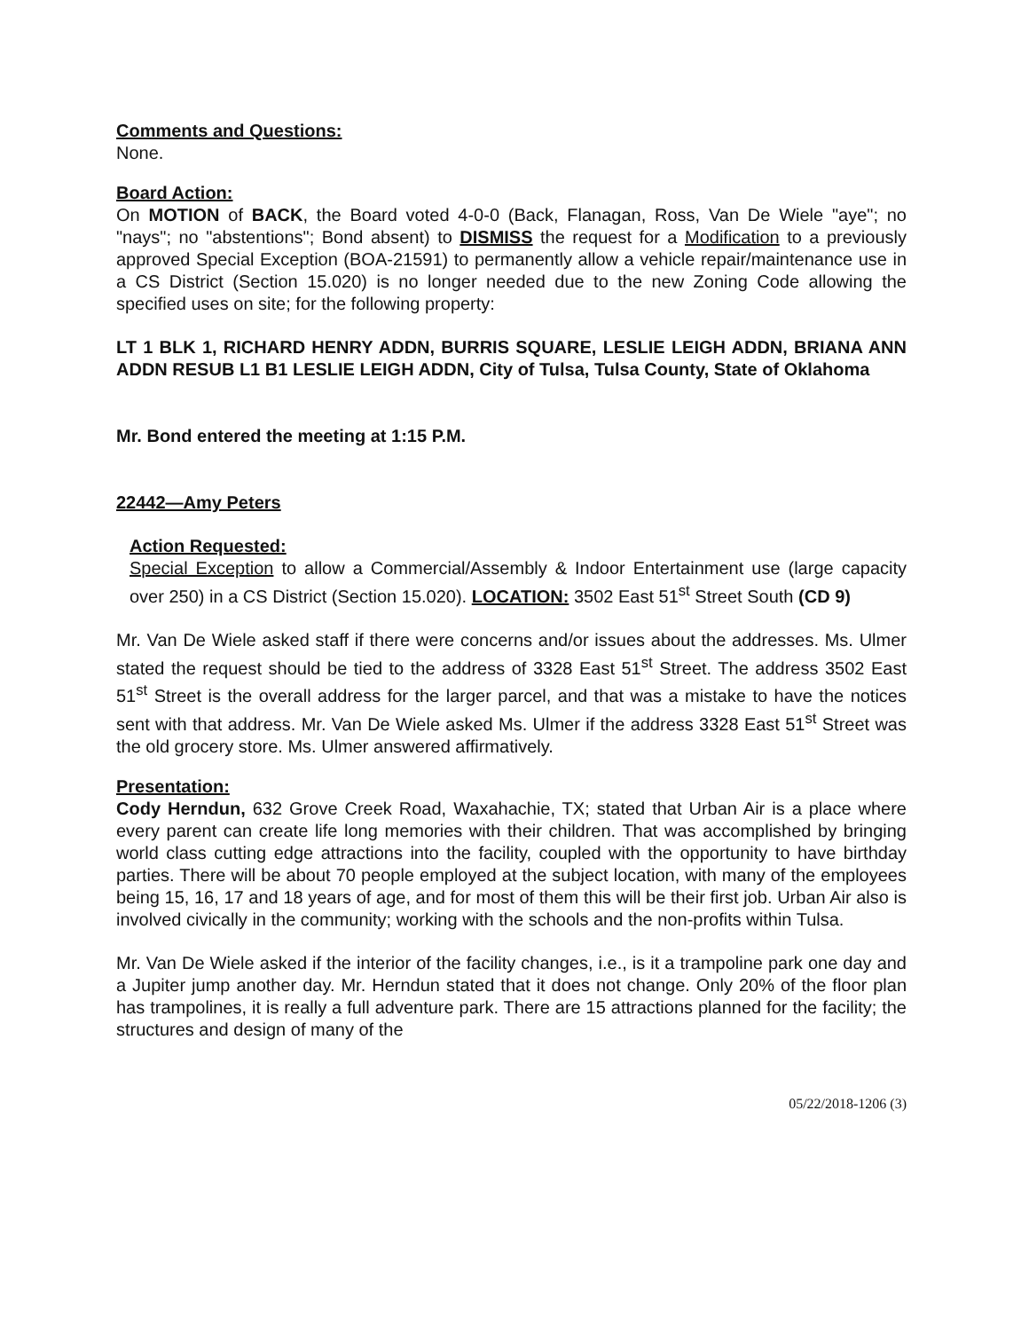Comments and Questions:
None.
Board Action:
On MOTION of BACK, the Board voted 4-0-0 (Back, Flanagan, Ross, Van De Wiele "aye"; no "nays"; no "abstentions"; Bond absent) to DISMISS the request for a Modification to a previously approved Special Exception (BOA-21591) to permanently allow a vehicle repair/maintenance use in a CS District (Section 15.020) is no longer needed due to the new Zoning Code allowing the specified uses on site; for the following property:
LT 1 BLK 1, RICHARD HENRY ADDN, BURRIS SQUARE, LESLIE LEIGH ADDN, BRIANA ANN ADDN RESUB L1 B1 LESLIE LEIGH ADDN, City of Tulsa, Tulsa County, State of Oklahoma
Mr. Bond entered the meeting at 1:15 P.M.
22442—Amy Peters
Action Requested:
Special Exception to allow a Commercial/Assembly & Indoor Entertainment use (large capacity over 250) in a CS District (Section 15.020). LOCATION: 3502 East 51<sup>st</sup> Street South (CD 9)
Mr. Van De Wiele asked staff if there were concerns and/or issues about the addresses. Ms. Ulmer stated the request should be tied to the address of 3328 East 51<sup>st</sup> Street. The address 3502 East 51<sup>st</sup> Street is the overall address for the larger parcel, and that was a mistake to have the notices sent with that address. Mr. Van De Wiele asked Ms. Ulmer if the address 3328 East 51<sup>st</sup> Street was the old grocery store. Ms. Ulmer answered affirmatively.
Presentation:
Cody Herndun, 632 Grove Creek Road, Waxahachie, TX; stated that Urban Air is a place where every parent can create life long memories with their children. That was accomplished by bringing world class cutting edge attractions into the facility, coupled with the opportunity to have birthday parties. There will be about 70 people employed at the subject location, with many of the employees being 15, 16, 17 and 18 years of age, and for most of them this will be their first job. Urban Air also is involved civically in the community; working with the schools and the non-profits within Tulsa.
Mr. Van De Wiele asked if the interior of the facility changes, i.e., is it a trampoline park one day and a Jupiter jump another day. Mr. Herndun stated that it does not change. Only 20% of the floor plan has trampolines, it is really a full adventure park. There are 15 attractions planned for the facility; the structures and design of many of the
05/22/2018-1206 (3)